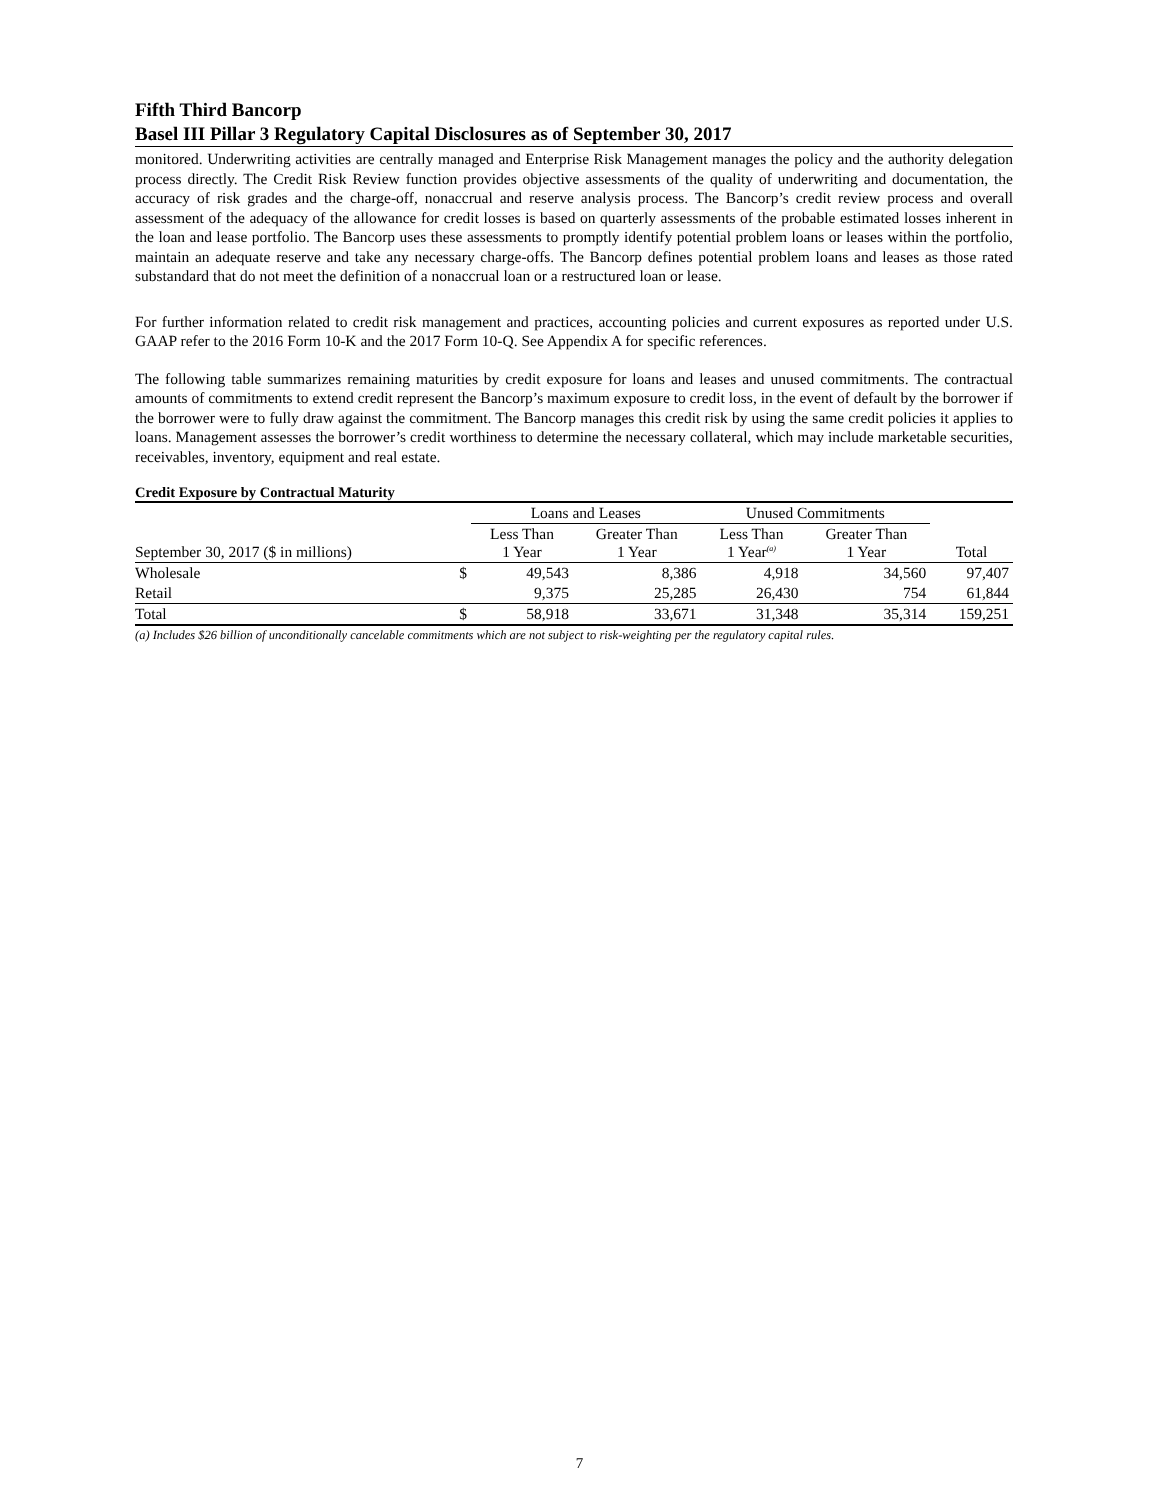Fifth Third Bancorp
Basel III Pillar 3 Regulatory Capital Disclosures as of September 30, 2017
monitored. Underwriting activities are centrally managed and Enterprise Risk Management manages the policy and the authority delegation process directly. The Credit Risk Review function provides objective assessments of the quality of underwriting and documentation, the accuracy of risk grades and the charge-off, nonaccrual and reserve analysis process. The Bancorp’s credit review process and overall assessment of the adequacy of the allowance for credit losses is based on quarterly assessments of the probable estimated losses inherent in the loan and lease portfolio. The Bancorp uses these assessments to promptly identify potential problem loans or leases within the portfolio, maintain an adequate reserve and take any necessary charge-offs. The Bancorp defines potential problem loans and leases as those rated substandard that do not meet the definition of a nonaccrual loan or a restructured loan or lease.
For further information related to credit risk management and practices, accounting policies and current exposures as reported under U.S. GAAP refer to the 2016 Form 10-K and the 2017 Form 10-Q. See Appendix A for specific references.
The following table summarizes remaining maturities by credit exposure for loans and leases and unused commitments. The contractual amounts of commitments to extend credit represent the Bancorp’s maximum exposure to credit loss, in the event of default by the borrower if the borrower were to fully draw against the commitment. The Bancorp manages this credit risk by using the same credit policies it applies to loans. Management assesses the borrower’s credit worthiness to determine the necessary collateral, which may include marketable securities, receivables, inventory, equipment and real estate.
Credit Exposure by Contractual Maturity
| | | Loans and Leases | | Unused Commitments | | |
| --- | --- | --- | --- | --- | --- | --- |
| September 30, 2017 ($ in millions) | | Less Than 1 Year | Greater Than 1 Year | Less Than 1 Year<sup>(a)</sup> | Greater Than 1 Year | Total |
| Wholesale | $ | 49,543 | 8,386 | 4,918 | 34,560 | 97,407 |
| Retail | | 9,375 | 25,285 | 26,430 | 754 | 61,844 |
| Total | $ | 58,918 | 33,671 | 31,348 | 35,314 | 159,251 |
(a) Includes $26 billion of unconditionally cancelable commitments which are not subject to risk-weighting per the regulatory capital rules.
7